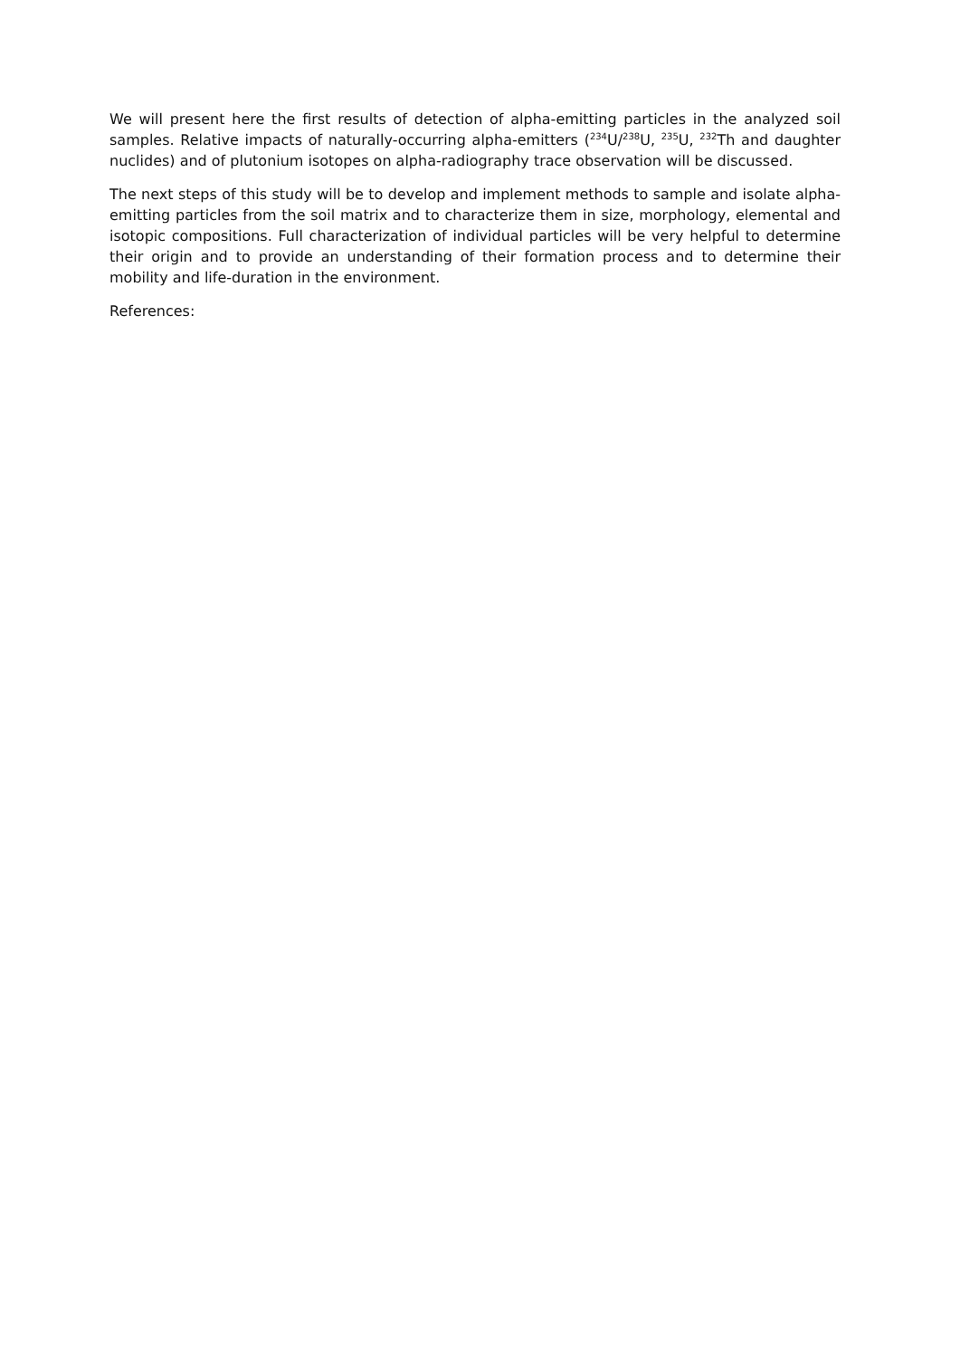We will present here the first results of detection of alpha-emitting particles in the analyzed soil samples. Relative impacts of naturally-occurring alpha-emitters (<sup>234</sup>U/<sup>238</sup>U, <sup>235</sup>U, <sup>232</sup>Th and daughter nuclides) and of plutonium isotopes on alpha-radiography trace observation will be discussed.
The next steps of this study will be to develop and implement methods to sample and isolate alpha-emitting particles from the soil matrix and to characterize them in size, morphology, elemental and isotopic compositions. Full characterization of individual particles will be very helpful to determine their origin and to provide an understanding of their formation process and to determine their mobility and life-duration in the environment.
References: